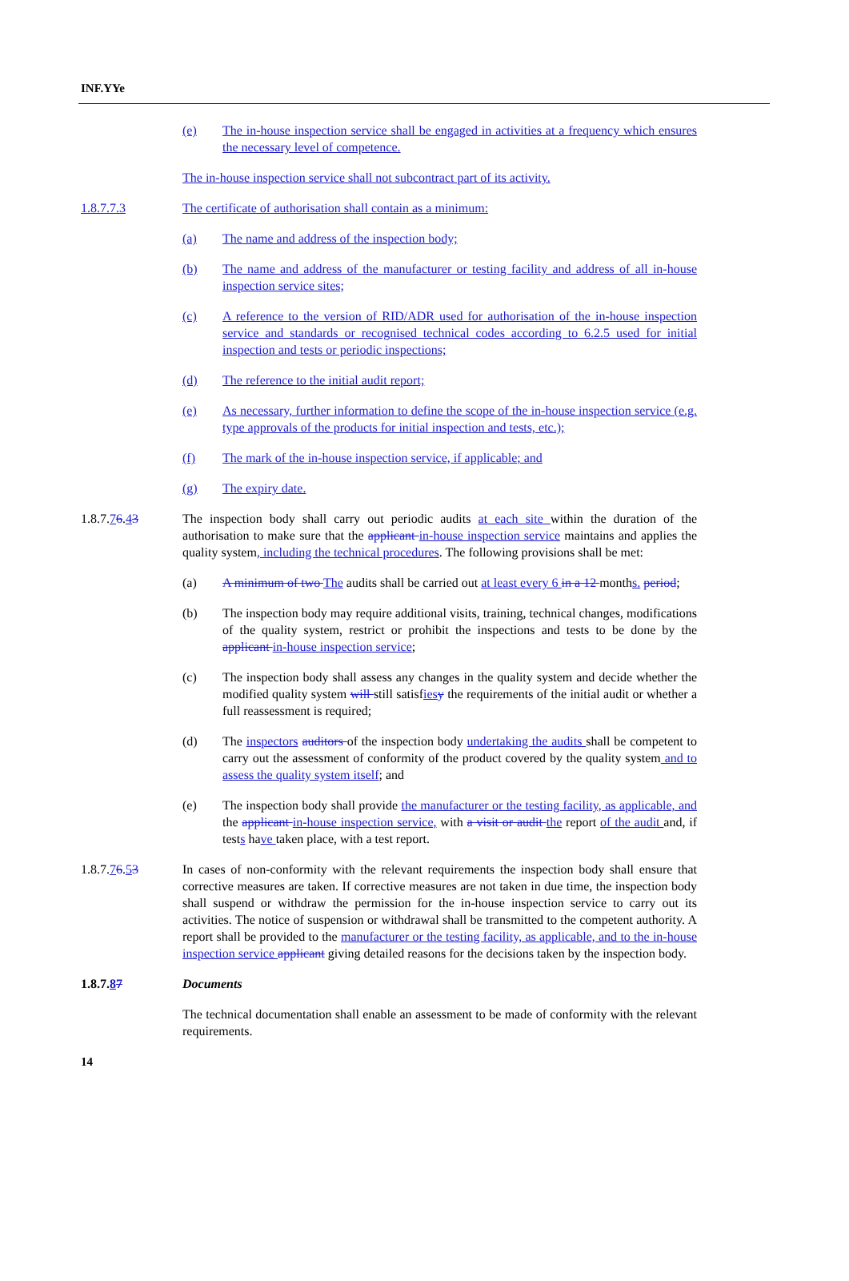INF.YYe
(e) The in-house inspection service shall be engaged in activities at a frequency which ensures the necessary level of competence.
The in-house inspection service shall not subcontract part of its activity.
1.8.7.7.3 The certificate of authorisation shall contain as a minimum:
(a) The name and address of the inspection body;
(b) The name and address of the manufacturer or testing facility and address of all in-house inspection service sites;
(c) A reference to the version of RID/ADR used for authorisation of the in-house inspection service and standards or recognised technical codes according to 6.2.5 used for initial inspection and tests or periodic inspections;
(d) The reference to the initial audit report;
(e) As necessary, further information to define the scope of the in-house inspection service (e.g. type approvals of the products for initial inspection and tests, etc.);
(f) The mark of the in-house inspection service, if applicable; and
(g) The expiry date.
1.8.7.76.43 The inspection body shall carry out periodic audits at each site within the duration of the authorisation to make sure that the applicant in-house inspection service maintains and applies the quality system, including the technical procedures. The following provisions shall be met:
(a) A minimum of two The audits shall be carried out at least every 6 in a 12 months. period;
(b) The inspection body may require additional visits, training, technical changes, modifications of the quality system, restrict or prohibit the inspections and tests to be done by the applicant in-house inspection service;
(c) The inspection body shall assess any changes in the quality system and decide whether the modified quality system will still satisfies y the requirements of the initial audit or whether a full reassessment is required;
(d) The inspectors auditors of the inspection body undertaking the audits shall be competent to carry out the assessment of conformity of the product covered by the quality system and to assess the quality system itself; and
(e) The inspection body shall provide the manufacturer or the testing facility, as applicable, and the applicant in-house inspection service, with a visit or audit the report of the audit and, if tests have taken place, with a test report.
1.8.7.76.53 In cases of non-conformity with the relevant requirements the inspection body shall ensure that corrective measures are taken. If corrective measures are not taken in due time, the inspection body shall suspend or withdraw the permission for the in-house inspection service to carry out its activities. The notice of suspension or withdrawal shall be transmitted to the competent authority. A report shall be provided to the manufacturer or the testing facility, as applicable, and to the in-house inspection service applicant giving detailed reasons for the decisions taken by the inspection body.
1.8.7.87 Documents
The technical documentation shall enable an assessment to be made of conformity with the relevant requirements.
14